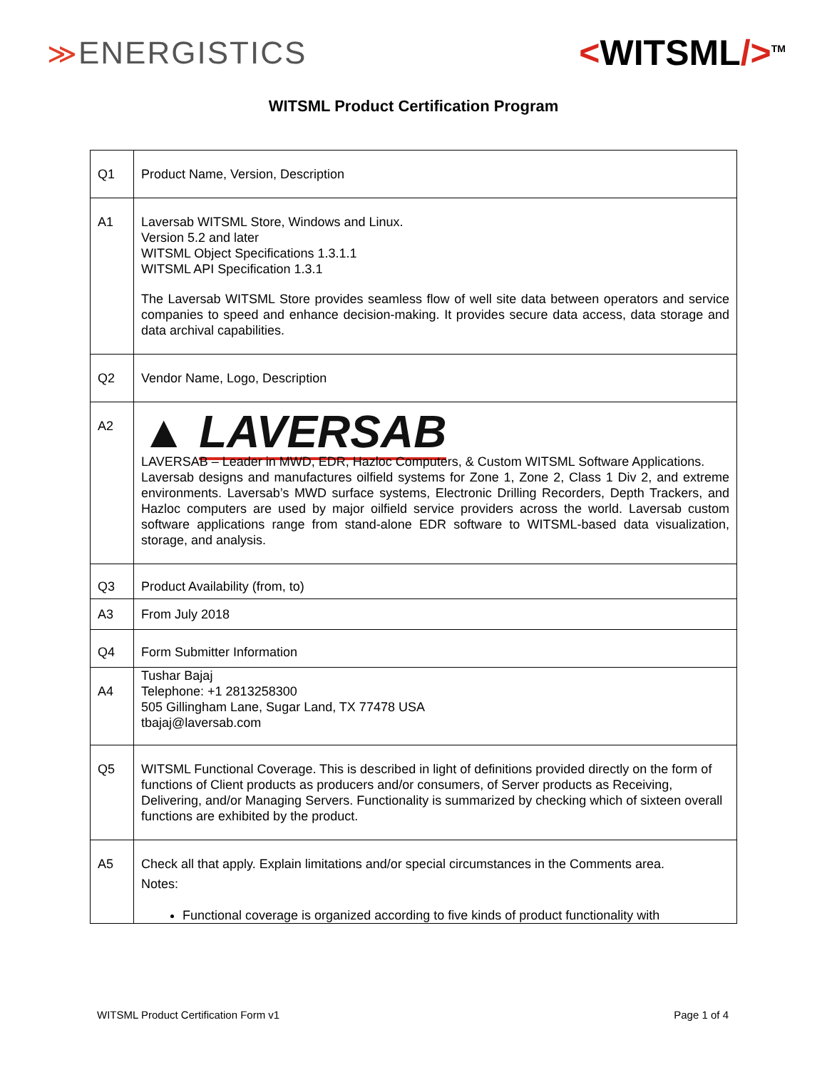≫ENERGISTICS <WITSML/><sup>TM</sup>
WITSML Product Certification Program
| Q1 | Product Name, Version, Description |
| A1 | Laversab WITSML Store, Windows and Linux. Version 5.2 and later WITSML Object Specifications 1.3.1.1 WITSML API Specification 1.3.1 The Laversab WITSML Store provides seamless flow of well site data between operators and service companies to speed and enhance decision-making. It provides secure data access, data storage and data archival capabilities. |
| Q2 | Vendor Name, Logo, Description |
| A2 | ▲ LAVERSAB LAVERSAB – Leader in MWD, EDR, Hazloc Computers, & Custom WITSML Software Applications. Laversab designs and manufactures oilfield systems for Zone 1, Zone 2, Class 1 Div 2, and extreme environments. Laversab’s MWD surface systems, Electronic Drilling Recorders, Depth Trackers, and Hazloc computers are used by major oilfield service providers across the world. Laversab custom software applications range from stand-alone EDR software to WITSML-based data visualization, storage, and analysis. |
| Q3 | Product Availability (from, to) |
| A3 | From July 2018 |
| Q4 | Form Submitter Information |
| A4 | Tushar Bajaj Telephone: +1 2813258300 505 Gillingham Lane, Sugar Land, TX 77478 USA tbajaj@laversab.com |
| Q5 | WITSML Functional Coverage. This is described in light of definitions provided directly on the form of functions of Client products as producers and/or consumers, of Server products as Receiving, Delivering, and/or Managing Servers. Functionality is summarized by checking which of sixteen overall functions are exhibited by the product. |
| A5 | Check all that apply. Explain limitations and/or special circumstances in the Comments area. Notes: Functional coverage is organized according to five kinds of product functionality with |
WITSML Product Certification Form v1 Page 1 of 4